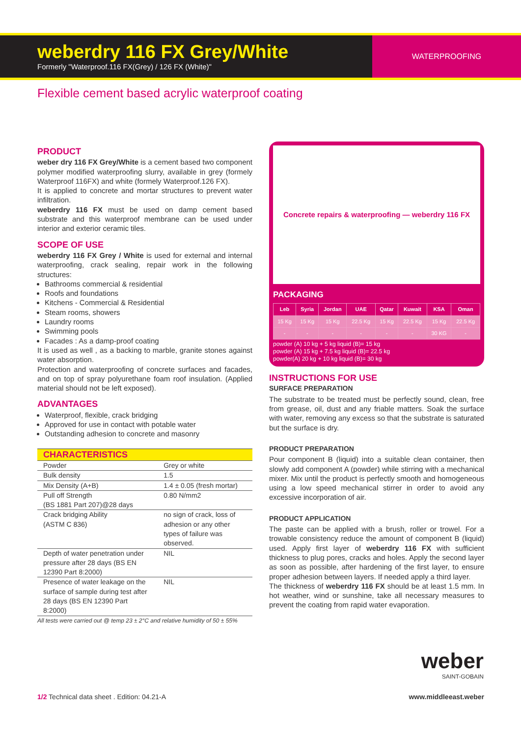weberdry 116 FX Grey/White
Formerly "Waterproof.116 FX(Grey) / 126 FX (White)"
WATERPROOFING
Flexible cement based acrylic waterproof coating
PRODUCT
weber dry 116 FX Grey/White is a cement based two component polymer modified waterproofing slurry, available in grey (formely Waterproof 116FX) and white (formely Waterproof.126 FX).
It is applied to concrete and mortar structures to prevent water infiltration.
weberdry 116 FX must be used on damp cement based substrate and this waterproof membrane can be used under interior and exterior ceramic tiles.
SCOPE OF USE
weberdry 116 FX Grey / White is used for external and internal waterproofing, crack sealing, repair work in the following structures:
Bathrooms commercial & residential
Roofs and foundations
Kitchens - Commercial & Residential
Steam rooms, showers
Laundry rooms
Swimming pools
Facades : As a damp-proof coating
It is used as well , as a backing to marble, granite stones against water absorption.
Protection and waterproofing of concrete surfaces and facades, and on top of spray polyurethane foam roof insulation. (Applied material should not be left exposed).
ADVANTAGES
Waterproof, flexible, crack bridging
Approved for use in contact with potable water
Outstanding adhesion to concrete and masonry
| CHARACTERISTICS | |
| --- | --- |
| Powder | Grey or white |
| Bulk density | 1.5 |
| Mix Density (A+B) | 1.4 ± 0.05 (fresh mortar) |
| Pull off Strength (BS 1881 Part 207)@28 days | 0.80 N/mm2 |
| Crack bridging Ability (ASTM C 836) | no sign of crack, loss of adhesion or any other types of failure was observed. |
| Depth of water penetration under pressure after 28 days (BS EN 12390 Part 8:2000) | NIL |
| Presence of water leakage on the surface of sample during test after 28 days (BS EN 12390 Part 8:2000) | NIL |
All tests were carried out @ temp 23 ± 2°C and relative humidity of 50 ± 55%
Concrete repairs & waterproofing — weberdry 116 FX
PACKAGING
| Leb | Syria | Jordan | UAE | Qatar | Kuwait | KSA | Oman |
| --- | --- | --- | --- | --- | --- | --- | --- |
| 15 Kg | 15 Kg | 15 Kg | 22.5 Kg | 15 Kg | 22.5 Kg | 15 Kg | 22.5 Kg |
| - | - | - | - | - | - | 30 KG | - |
powder (A) 10 kg + 5 kg liquid (B)= 15 kg
powder (A) 15 kg + 7.5 kg liquid (B)= 22.5 kg
powder(A) 20 kg + 10 kg liquid (B)= 30 kg
INSTRUCTIONS FOR USE
SURFACE PREPARATION
The substrate to be treated must be perfectly sound, clean, free from grease, oil, dust and any friable matters. Soak the surface with water, removing any excess so that the substrate is saturated but the surface is dry.
PRODUCT PREPARATION
Pour component B (liquid) into a suitable clean container, then slowly add component A (powder) while stirring with a mechanical mixer. Mix until the product is perfectly smooth and homogeneous using a low speed mechanical stirrer in order to avoid any excessive incorporation of air.
PRODUCT APPLICATION
The paste can be applied with a brush, roller or trowel. For a trowable consistency reduce the amount of component B (liquid) used. Apply first layer of weberdry 116 FX with sufficient thickness to plug pores, cracks and holes. Apply the second layer as soon as possible, after hardening of the first layer, to ensure proper adhesion between layers. If needed apply a third layer.
The thickness of weberdry 116 FX should be at least 1.5 mm. In hot weather, wind or sunshine, take all necessary measures to prevent the coating from rapid water evaporation.
weber
SAINT-GOBAIN
1/2 Technical data sheet . Edition: 04.21-A
www.middleeast.weber